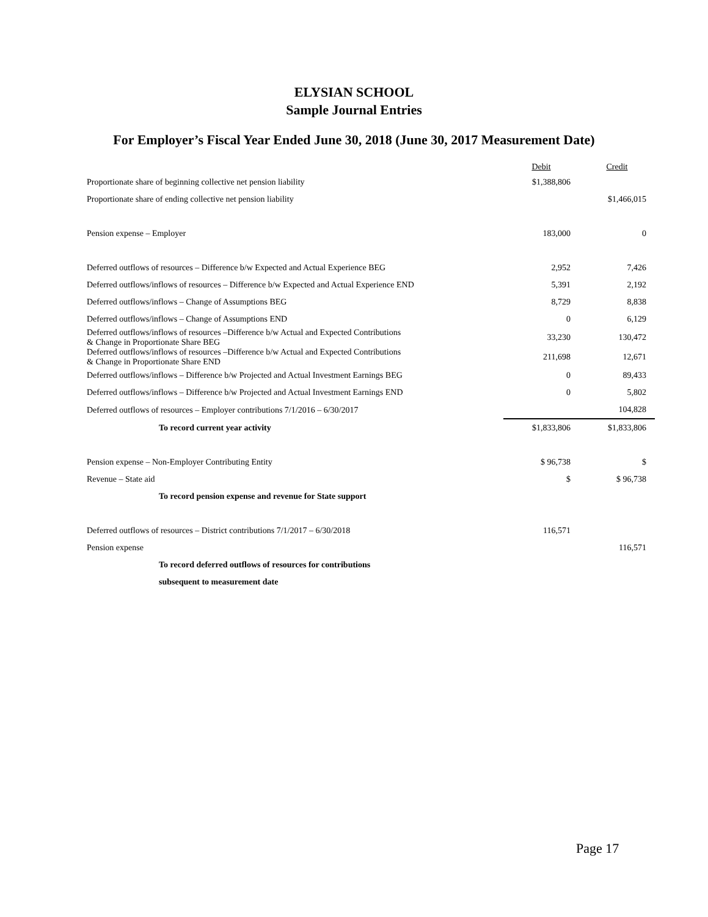ELYSIAN SCHOOL
Sample Journal Entries
For Employer’s Fiscal Year Ended June 30, 2018 (June 30, 2017 Measurement Date)
| | Debit | Credit |
| --- | --- | --- |
| Proportionate share of beginning collective net pension liability | $1,388,806 | |
| Proportionate share of ending collective net pension liability | | $1,466,015 |
| Pension expense – Employer | 183,000 | 0 |
| Deferred outflows of resources – Difference b/w Expected and Actual Experience BEG | 2,952 | 7,426 |
| Deferred outflows/inflows of resources – Difference b/w Expected and Actual Experience END | 5,391 | 2,192 |
| Deferred outflows/inflows – Change of Assumptions BEG | 8,729 | 8,838 |
| Deferred outflows/inflows – Change of Assumptions END | 0 | 6,129 |
| Deferred outflows/inflows of resources –Difference b/w Actual and Expected Contributions & Change in Proportionate Share BEG | 33,230 | 130,472 |
| Deferred outflows/inflows of resources –Difference b/w Actual and Expected Contributions & Change in Proportionate Share END | 211,698 | 12,671 |
| Deferred outflows/inflows – Difference b/w Projected and Actual Investment Earnings BEG | 0 | 89,433 |
| Deferred outflows/inflows – Difference b/w Projected and Actual Investment Earnings END | 0 | 5,802 |
| Deferred outflows of resources – Employer contributions 7/1/2016 – 6/30/2017 | | 104,828 |
| To record current year activity | $1,833,806 | $1,833,806 |
| Pension expense – Non-Employer Contributing Entity | $ 96,738 | $ |
| Revenue – State aid | $ | $ 96,738 |
| To record pension expense and revenue for State support | | |
| Deferred outflows of resources – District contributions 7/1/2017 – 6/30/2018 | 116,571 | |
| Pension expense | | 116,571 |
| To record deferred outflows of resources for contributions | | |
| subsequent to measurement date | | |
Page 17